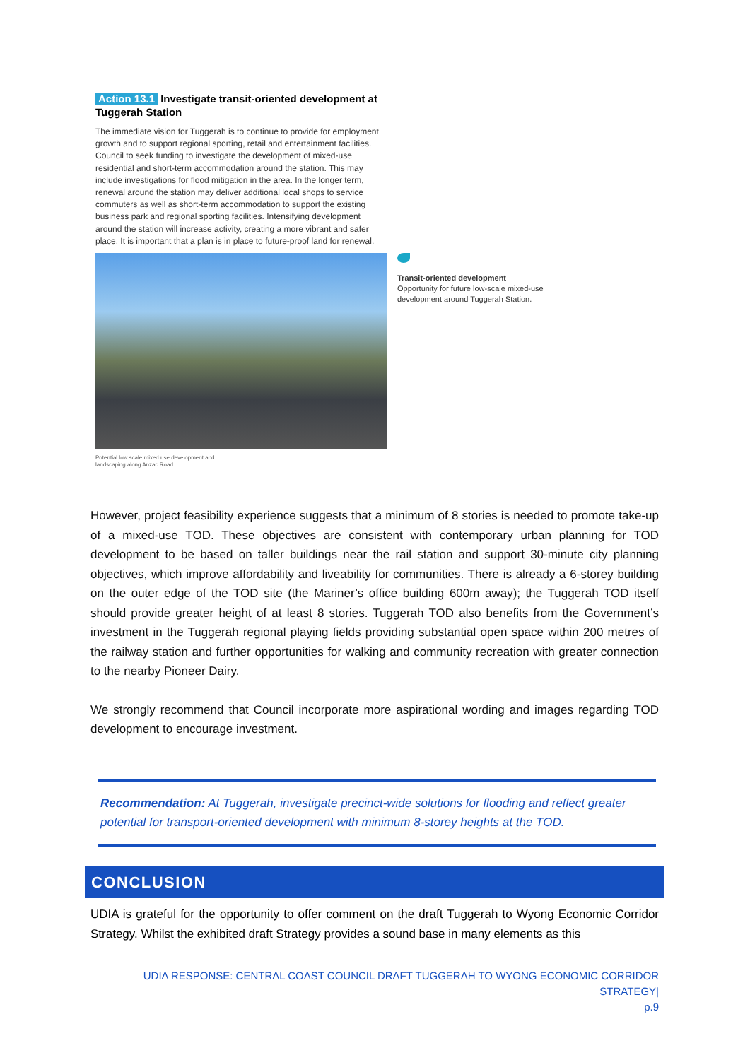Action 13.1 Investigate transit-oriented development at Tuggerah Station
The immediate vision for Tuggerah is to continue to provide for employment growth and to support regional sporting, retail and entertainment facilities. Council to seek funding to investigate the development of mixed-use residential and short-term accommodation around the station. This may include investigations for flood mitigation in the area. In the longer term, renewal around the station may deliver additional local shops to service commuters as well as short-term accommodation to support the existing business park and regional sporting facilities. Intensifying development around the station will increase activity, creating a more vibrant and safer place. It is important that a plan is in place to future-proof land for renewal.
Transit-oriented development
Opportunity for future low-scale mixed-use
development around Tuggerah Station.
Potential low scale mixed use development and
landscaping along Anzac Road.
However, project feasibility experience suggests that a minimum of 8 stories is needed to promote take-up of a mixed-use TOD. These objectives are consistent with contemporary urban planning for TOD development to be based on taller buildings near the rail station and support 30-minute city planning objectives, which improve affordability and liveability for communities. There is already a 6-storey building on the outer edge of the TOD site (the Mariner’s office building 600m away); the Tuggerah TOD itself should provide greater height of at least 8 stories. Tuggerah TOD also benefits from the Government’s investment in the Tuggerah regional playing fields providing substantial open space within 200 metres of the railway station and further opportunities for walking and community recreation with greater connection to the nearby Pioneer Dairy.
We strongly recommend that Council incorporate more aspirational wording and images regarding TOD development to encourage investment.
Recommendation: At Tuggerah, investigate precinct-wide solutions for flooding and reflect greater potential for transport-oriented development with minimum 8-storey heights at the TOD.
CONCLUSION
UDIA is grateful for the opportunity to offer comment on the draft Tuggerah to Wyong Economic Corridor Strategy. Whilst the exhibited draft Strategy provides a sound base in many elements as this
UDIA RESPONSE: CENTRAL COAST COUNCIL DRAFT TUGGERAH TO WYONG ECONOMIC CORRIDOR STRATEGY|
p.9